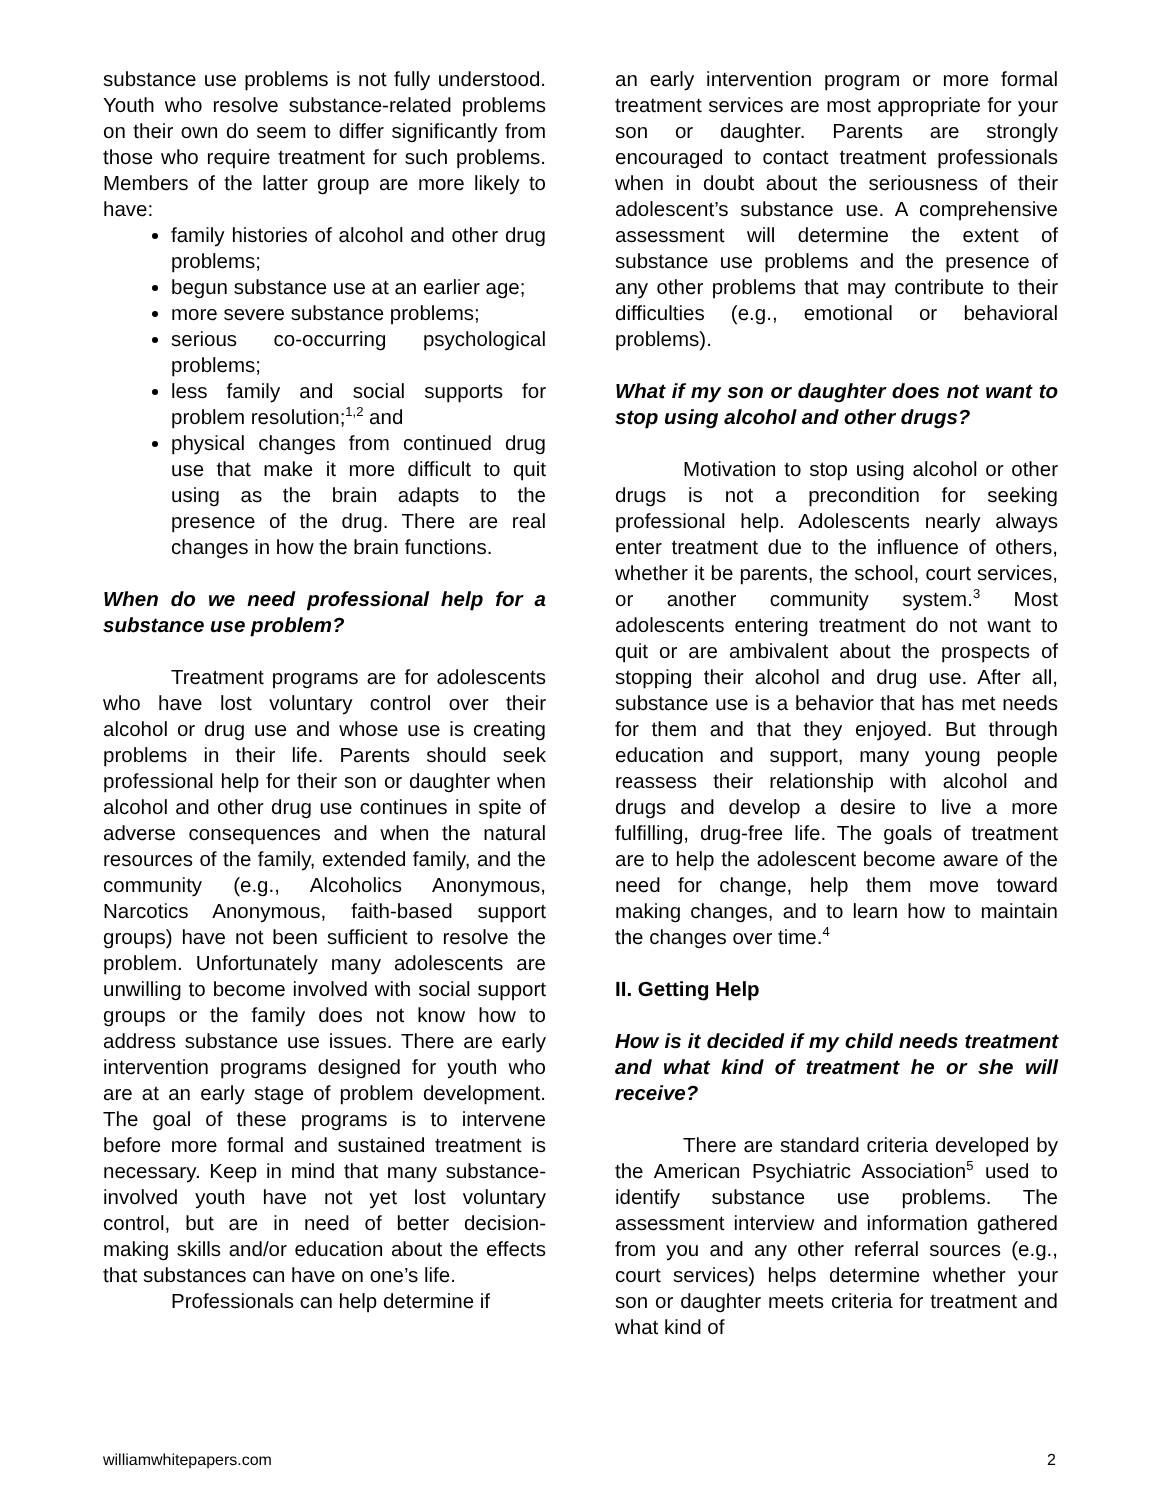substance use problems is not fully understood. Youth who resolve substance-related problems on their own do seem to differ significantly from those who require treatment for such problems. Members of the latter group are more likely to have:
family histories of alcohol and other drug problems;
begun substance use at an earlier age;
more severe substance problems;
serious co-occurring psychological problems;
less family and social supports for problem resolution;<sup>1,2</sup> and
physical changes from continued drug use that make it more difficult to quit using as the brain adapts to the presence of the drug. There are real changes in how the brain functions.
When do we need professional help for a substance use problem?
Treatment programs are for adolescents who have lost voluntary control over their alcohol or drug use and whose use is creating problems in their life. Parents should seek professional help for their son or daughter when alcohol and other drug use continues in spite of adverse consequences and when the natural resources of the family, extended family, and the community (e.g., Alcoholics Anonymous, Narcotics Anonymous, faith-based support groups) have not been sufficient to resolve the problem. Unfortunately many adolescents are unwilling to become involved with social support groups or the family does not know how to address substance use issues. There are early intervention programs designed for youth who are at an early stage of problem development. The goal of these programs is to intervene before more formal and sustained treatment is necessary. Keep in mind that many substance-involved youth have not yet lost voluntary control, but are in need of better decision-making skills and/or education about the effects that substances can have on one’s life.
Professionals can help determine if
an early intervention program or more formal treatment services are most appropriate for your son or daughter. Parents are strongly encouraged to contact treatment professionals when in doubt about the seriousness of their adolescent’s substance use. A comprehensive assessment will determine the extent of substance use problems and the presence of any other problems that may contribute to their difficulties (e.g., emotional or behavioral problems).
What if my son or daughter does not want to stop using alcohol and other drugs?
Motivation to stop using alcohol or other drugs is not a precondition for seeking professional help. Adolescents nearly always enter treatment due to the influence of others, whether it be parents, the school, court services, or another community system.<sup>3</sup> Most adolescents entering treatment do not want to quit or are ambivalent about the prospects of stopping their alcohol and drug use. After all, substance use is a behavior that has met needs for them and that they enjoyed. But through education and support, many young people reassess their relationship with alcohol and drugs and develop a desire to live a more fulfilling, drug-free life. The goals of treatment are to help the adolescent become aware of the need for change, help them move toward making changes, and to learn how to maintain the changes over time.<sup>4</sup>
II. Getting Help
How is it decided if my child needs treatment and what kind of treatment he or she will receive?
There are standard criteria developed by the American Psychiatric Association<sup>5</sup> used to identify substance use problems. The assessment interview and information gathered from you and any other referral sources (e.g., court services) helps determine whether your son or daughter meets criteria for treatment and what kind of
williamwhitepapers.com 2